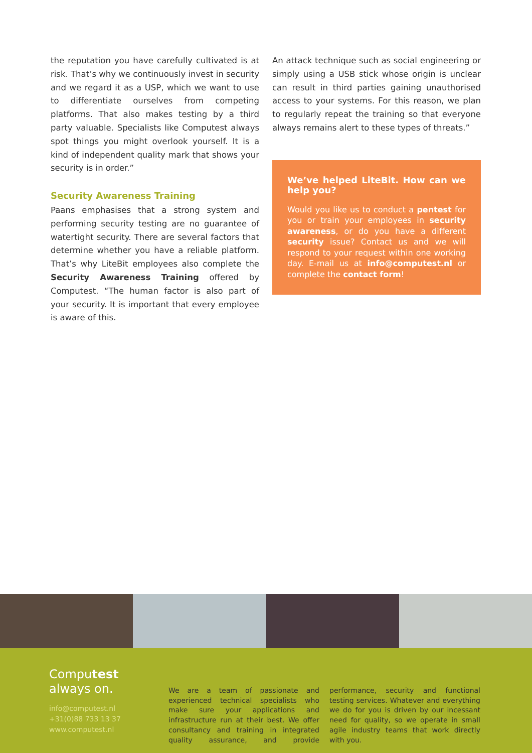the reputation you have carefully cultivated is at risk. That’s why we continuously invest in security and we regard it as a USP, which we want to use to differentiate ourselves from competing platforms. That also makes testing by a third party valuable. Specialists like Computest always spot things you might overlook yourself. It is a kind of independent quality mark that shows your security is in order.”
Security Awareness Training
Paans emphasises that a strong system and performing security testing are no guarantee of watertight security. There are several factors that determine whether you have a reliable platform. That’s why LiteBit employees also complete the Security Awareness Training offered by Computest. “The human factor is also part of your security. It is important that every employee is aware of this.
An attack technique such as social engineering or simply using a USB stick whose origin is unclear can result in third parties gaining unauthorised access to your systems. For this reason, we plan to regularly repeat the training so that everyone always remains alert to these types of threats.”
We’ve helped LiteBit. How can we help you?
Would you like us to conduct a pentest for you or train your employees in security awareness, or do you have a different security issue? Contact us and we will respond to your request within one working day. E-mail us at info@computest.nl or complete the contact form!
Computest
always on.
info@computest.nl
+31(0)88 733 13 37
www.computest.nl
We are a team of passionate and experienced technical specialists who make sure your applications and infrastructure run at their best. We offer consultancy and training in integrated quality assurance, and provide performance, security and functional testing services. Whatever and everything we do for you is driven by our incessant need for quality, so we operate in small agile industry teams that work directly with you.